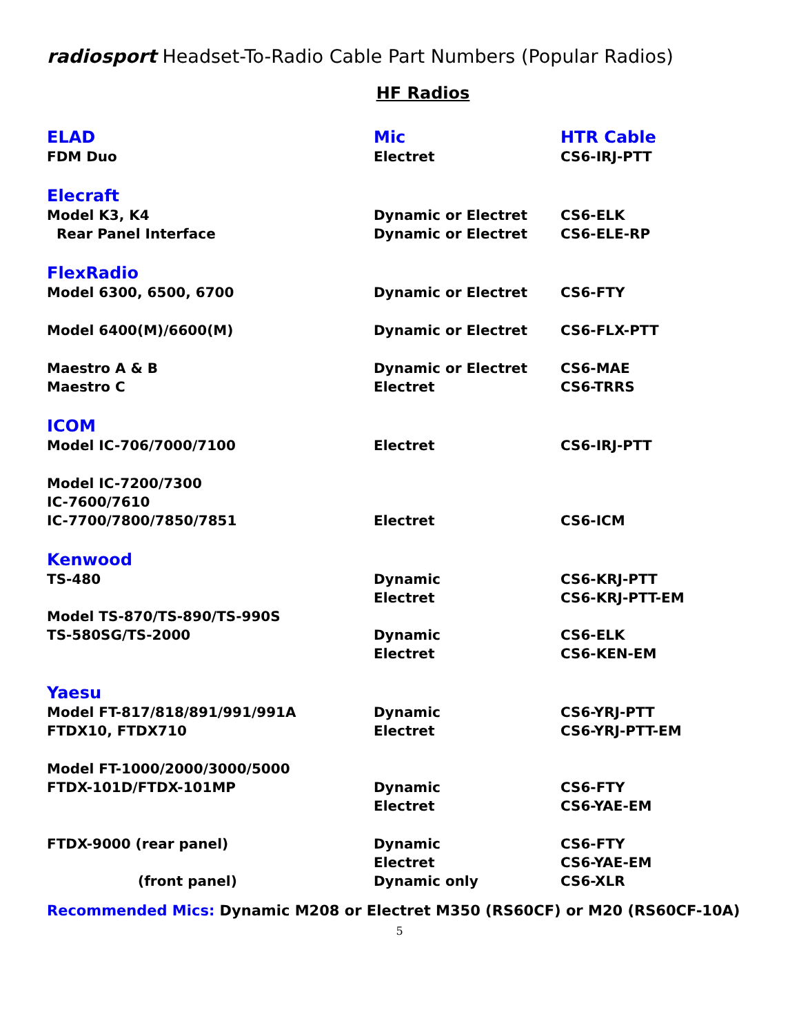radiosport Headset-To-Radio Cable Part Numbers (Popular Radios)
HF Radios
| ELAD | Mic | HTR Cable |
| FDM Duo | Electret | CS6-IRJ-PTT |
| Elecraft | | |
| Model K3, K4 | Dynamic or Electret | CS6-ELK |
| Rear Panel Interface | Dynamic or Electret | CS6-ELE-RP |
| FlexRadio | | |
| Model 6300, 6500, 6700 | Dynamic or Electret | CS6-FTY |
| Model 6400(M)/6600(M) | Dynamic or Electret | CS6-FLX-PTT |
| Maestro A & B | Dynamic or Electret | CS6-MAE |
| Maestro C | Electret | CS6-TRRS |
| ICOM | | |
| Model IC-706/7000/7100 | Electret | CS6-IRJ-PTT |
| Model IC-7200/7300 | | |
| IC-7600/7610 | | |
| IC-7700/7800/7850/7851 | Electret | CS6-ICM |
| Kenwood | | |
| TS-480 | Dynamic | CS6-KRJ-PTT |
| | Electret | CS6-KRJ-PTT-EM |
| Model TS-870/TS-890/TS-990S | | |
| TS-580SG/TS-2000 | Dynamic | CS6-ELK |
| | Electret | CS6-KEN-EM |
| Yaesu | | |
| Model FT-817/818/891/991/991A | Dynamic | CS6-YRJ-PTT |
| FTDX10, FTDX710 | Electret | CS6-YRJ-PTT-EM |
| Model FT-1000/2000/3000/5000 | | |
| FTDX-101D/FTDX-101MP | Dynamic | CS6-FTY |
| | Electret | CS6-YAE-EM |
| FTDX-9000 (rear panel) | Dynamic | CS6-FTY |
| | Electret | CS6-YAE-EM |
| (front panel) | Dynamic only | CS6-XLR |
Recommended Mics: Dynamic M208 or Electret M350 (RS60CF) or M20 (RS60CF-10A)
5